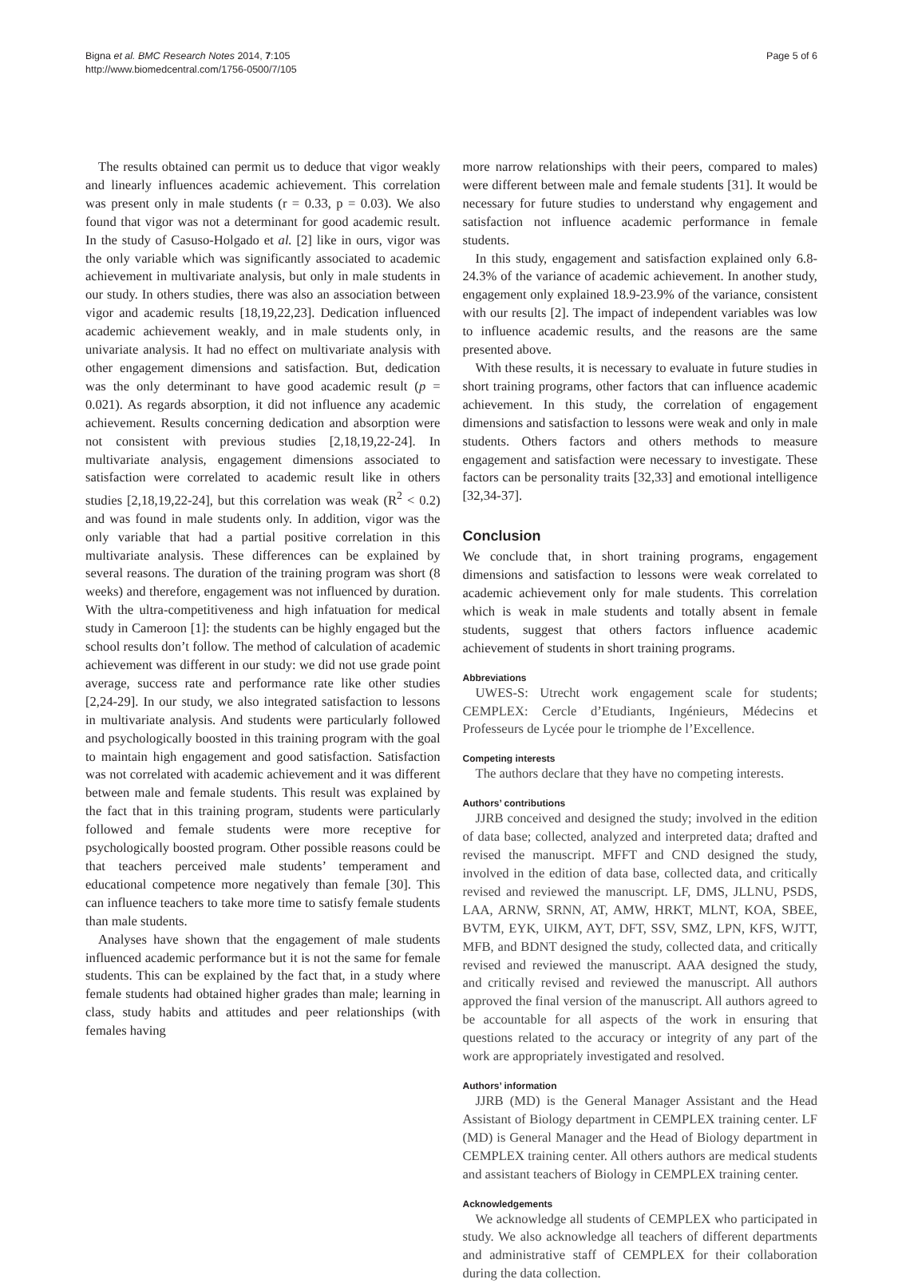Bigna et al. BMC Research Notes 2014, 7:105
http://www.biomedcentral.com/1756-0500/7/105
Page 5 of 6
The results obtained can permit us to deduce that vigor weakly and linearly influences academic achievement. This correlation was present only in male students (r = 0.33, p = 0.03). We also found that vigor was not a determinant for good academic result. In the study of Casuso-Holgado et al. [2] like in ours, vigor was the only variable which was significantly associated to academic achievement in multivariate analysis, but only in male students in our study. In others studies, there was also an association between vigor and academic results [18,19,22,23]. Dedication influenced academic achievement weakly, and in male students only, in univariate analysis. It had no effect on multivariate analysis with other engagement dimensions and satisfaction. But, dedication was the only determinant to have good academic result (p = 0.021). As regards absorption, it did not influence any academic achievement. Results concerning dedication and absorption were not consistent with previous studies [2,18,19,22-24]. In multivariate analysis, engagement dimensions associated to satisfaction were correlated to academic result like in others studies [2,18,19,22-24], but this correlation was weak (R<sup>2</sup> < 0.2) and was found in male students only. In addition, vigor was the only variable that had a partial positive correlation in this multivariate analysis. These differences can be explained by several reasons. The duration of the training program was short (8 weeks) and therefore, engagement was not influenced by duration. With the ultra-competitiveness and high infatuation for medical study in Cameroon [1]: the students can be highly engaged but the school results don’t follow. The method of calculation of academic achievement was different in our study: we did not use grade point average, success rate and performance rate like other studies [2,24-29]. In our study, we also integrated satisfaction to lessons in multivariate analysis. And students were particularly followed and psychologically boosted in this training program with the goal to maintain high engagement and good satisfaction. Satisfaction was not correlated with academic achievement and it was different between male and female students. This result was explained by the fact that in this training program, students were particularly followed and female students were more receptive for psychologically boosted program. Other possible reasons could be that teachers perceived male students’ temperament and educational competence more negatively than female [30]. This can influence teachers to take more time to satisfy female students than male students.
Analyses have shown that the engagement of male students influenced academic performance but it is not the same for female students. This can be explained by the fact that, in a study where female students had obtained higher grades than male; learning in class, study habits and attitudes and peer relationships (with females having
more narrow relationships with their peers, compared to males) were different between male and female students [31]. It would be necessary for future studies to understand why engagement and satisfaction not influence academic performance in female students.
In this study, engagement and satisfaction explained only 6.8-24.3% of the variance of academic achievement. In another study, engagement only explained 18.9-23.9% of the variance, consistent with our results [2]. The impact of independent variables was low to influence academic results, and the reasons are the same presented above.
With these results, it is necessary to evaluate in future studies in short training programs, other factors that can influence academic achievement. In this study, the correlation of engagement dimensions and satisfaction to lessons were weak and only in male students. Others factors and others methods to measure engagement and satisfaction were necessary to investigate. These factors can be personality traits [32,33] and emotional intelligence [32,34-37].
Conclusion
We conclude that, in short training programs, engagement dimensions and satisfaction to lessons were weak correlated to academic achievement only for male students. This correlation which is weak in male students and totally absent in female students, suggest that others factors influence academic achievement of students in short training programs.
Abbreviations
UWES-S: Utrecht work engagement scale for students; CEMPLEX: Cercle d’Etudiants, Ingénieurs, Médecins et Professeurs de Lycée pour le triomphe de l’Excellence.
Competing interests
The authors declare that they have no competing interests.
Authors’ contributions
JJRB conceived and designed the study; involved in the edition of data base; collected, analyzed and interpreted data; drafted and revised the manuscript. MFFT and CND designed the study, involved in the edition of data base, collected data, and critically revised and reviewed the manuscript. LF, DMS, JLLNU, PSDS, LAA, ARNW, SRNN, AT, AMW, HRKT, MLNT, KOA, SBEE, BVTM, EYK, UIKM, AYT, DFT, SSV, SMZ, LPN, KFS, WJTT, MFB, and BDNT designed the study, collected data, and critically revised and reviewed the manuscript. AAA designed the study, and critically revised and reviewed the manuscript. All authors approved the final version of the manuscript. All authors agreed to be accountable for all aspects of the work in ensuring that questions related to the accuracy or integrity of any part of the work are appropriately investigated and resolved.
Authors’ information
JJRB (MD) is the General Manager Assistant and the Head Assistant of Biology department in CEMPLEX training center. LF (MD) is General Manager and the Head of Biology department in CEMPLEX training center. All others authors are medical students and assistant teachers of Biology in CEMPLEX training center.
Acknowledgements
We acknowledge all students of CEMPLEX who participated in study. We also acknowledge all teachers of different departments and administrative staff of CEMPLEX for their collaboration during the data collection.